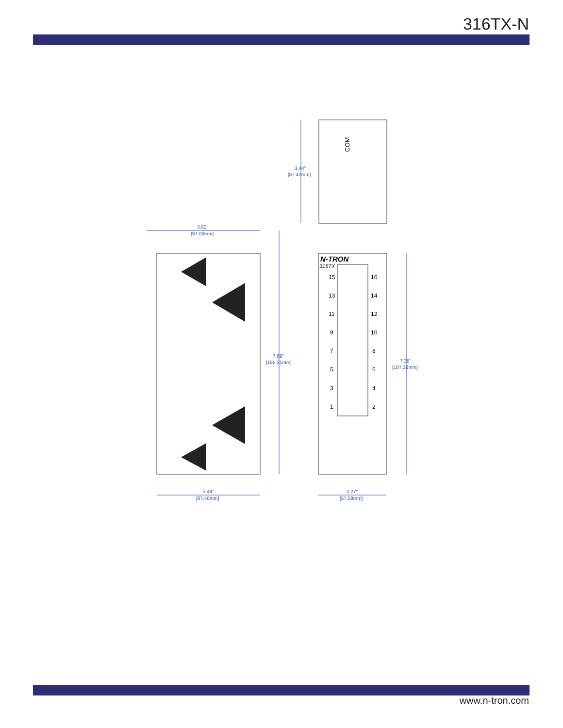316TX-N
3.44"
[87.42mm]
3.82"
[97.00mm]
7.69"
[195.31mm]
7.38"
[187.38mm]
3.44"
[87.40mm]
2.27"
[57.58mm]
COM
N-TRON
316TX
15
16
13
14
11
12
9
10
7
8
5
6
3
4
1
2
www.n-tron.com